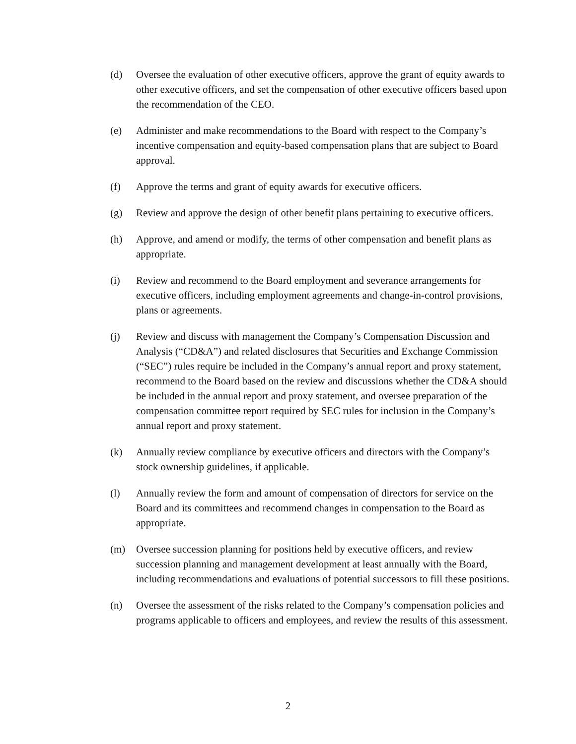(d) Oversee the evaluation of other executive officers, approve the grant of equity awards to other executive officers, and set the compensation of other executive officers based upon the recommendation of the CEO.
(e) Administer and make recommendations to the Board with respect to the Company’s incentive compensation and equity-based compensation plans that are subject to Board approval.
(f) Approve the terms and grant of equity awards for executive officers.
(g) Review and approve the design of other benefit plans pertaining to executive officers.
(h) Approve, and amend or modify, the terms of other compensation and benefit plans as appropriate.
(i) Review and recommend to the Board employment and severance arrangements for executive officers, including employment agreements and change-in-control provisions, plans or agreements.
(j) Review and discuss with management the Company’s Compensation Discussion and Analysis (“CD&A”) and related disclosures that Securities and Exchange Commission (“SEC”) rules require be included in the Company’s annual report and proxy statement, recommend to the Board based on the review and discussions whether the CD&A should be included in the annual report and proxy statement, and oversee preparation of the compensation committee report required by SEC rules for inclusion in the Company’s annual report and proxy statement.
(k) Annually review compliance by executive officers and directors with the Company’s stock ownership guidelines, if applicable.
(l) Annually review the form and amount of compensation of directors for service on the Board and its committees and recommend changes in compensation to the Board as appropriate.
(m) Oversee succession planning for positions held by executive officers, and review succession planning and management development at least annually with the Board, including recommendations and evaluations of potential successors to fill these positions.
(n) Oversee the assessment of the risks related to the Company’s compensation policies and programs applicable to officers and employees, and review the results of this assessment.
2